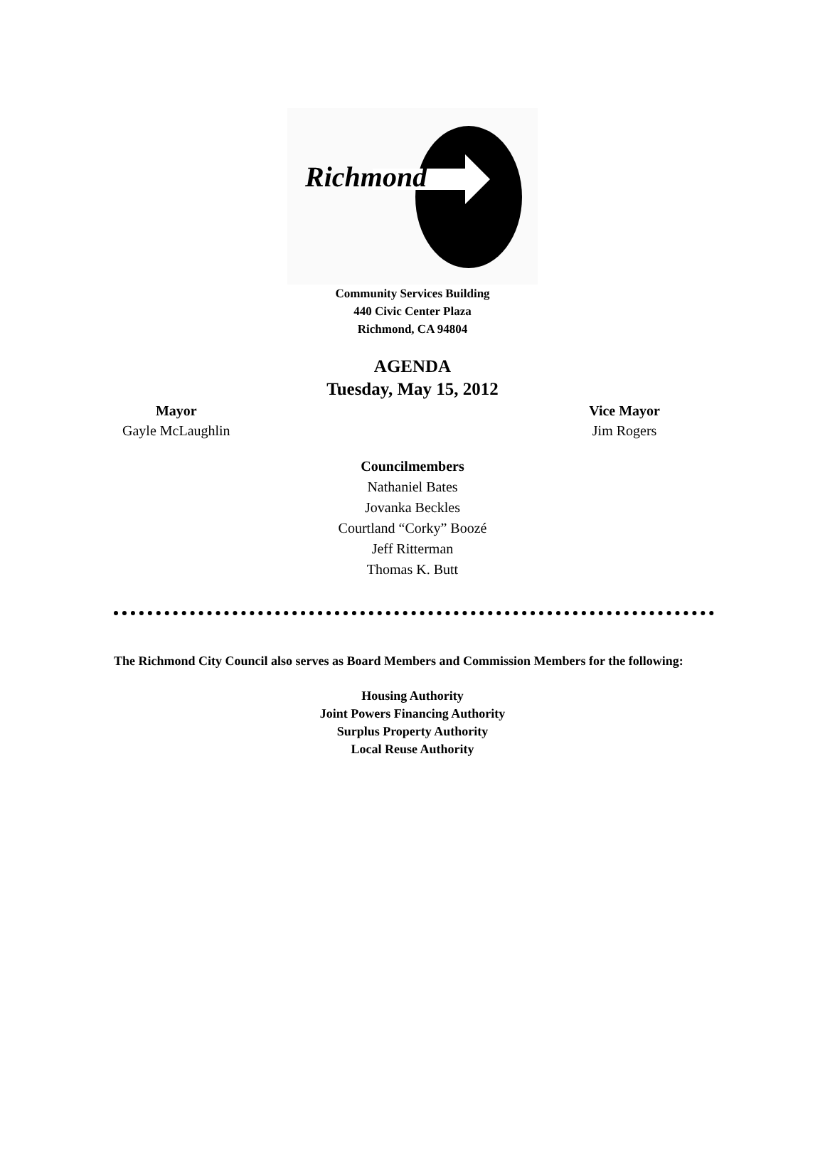Richmond
Community Services Building
440 Civic Center Plaza
Richmond, CA 94804
AGENDA
Tuesday, May 15, 2012
Mayor
Gayle McLaughlin
Vice Mayor
Jim Rogers
Councilmembers
Nathaniel Bates
Jovanka Beckles
Courtland “Corky” Boozé
Jeff Ritterman
Thomas K. Butt
The Richmond City Council also serves as Board Members and Commission Members for the following:
Housing Authority
Joint Powers Financing Authority
Surplus Property Authority
Local Reuse Authority